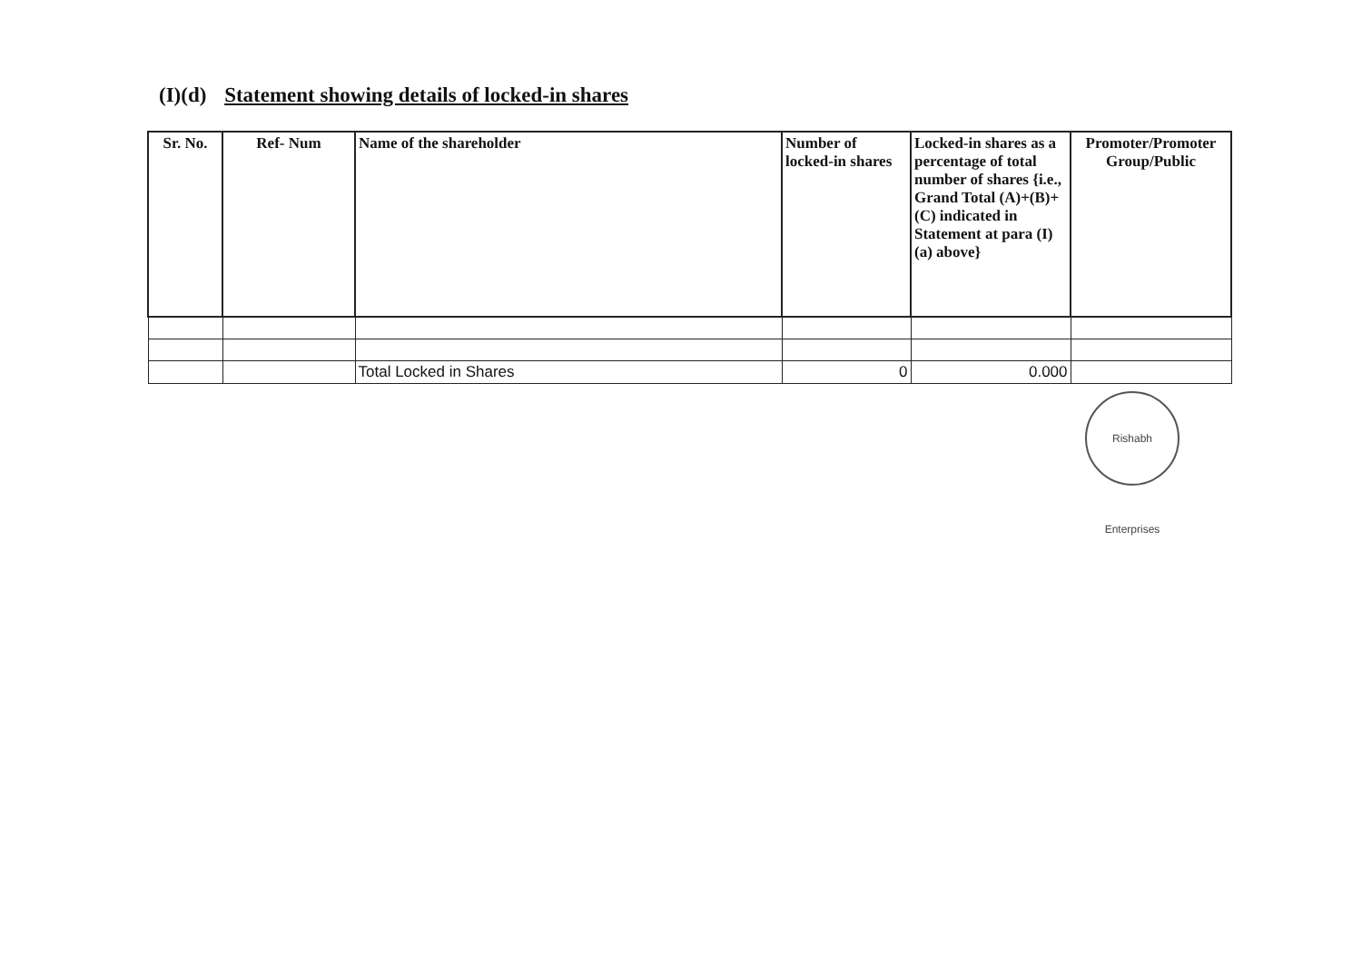(I)(d) Statement showing details of locked-in shares
| Sr. No. | Ref- Num | Name of the shareholder | Number of locked-in shares | Locked-in shares as a percentage of total number of shares {i.e., Grand Total (A)+(B)+(C) indicated in Statement at para (I)(a) above} | Promoter/Promoter Group/Public |
| --- | --- | --- | --- | --- | --- |
| | | Total Locked in Shares | 0 | 0.000 | |
Rishabh Enterprises